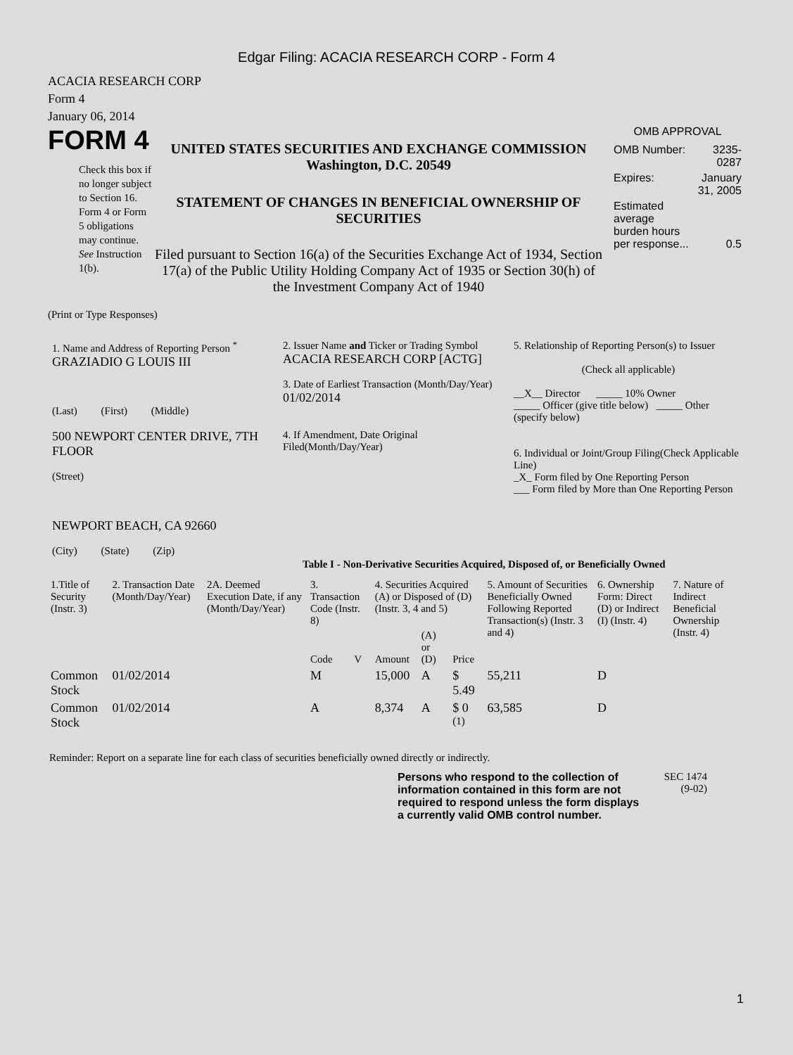Edgar Filing: ACACIA RESEARCH CORP - Form 4
ACACIA RESEARCH CORP
Form 4
January 06, 2014
FORM 4
Check this box if no longer subject to Section 16. Form 4 or Form 5 obligations may continue. See Instruction 1(b).
UNITED STATES SECURITIES AND EXCHANGE COMMISSION
Washington, D.C. 20549
STATEMENT OF CHANGES IN BENEFICIAL OWNERSHIP OF SECURITIES
Filed pursuant to Section 16(a) of the Securities Exchange Act of 1934, Section 17(a) of the Public Utility Holding Company Act of 1935 or Section 30(h) of the Investment Company Act of 1940
OMB APPROVAL
| OMB Number: | 3235-0287 |
| Expires: | January 31, 2005 |
| Estimated average burden hours per response... | 0.5 |
(Print or Type Responses)
| 1. Name and Address of Reporting Person <sup>*</sup> GRAZIADIO G LOUIS III (Last) (First) (Middle) 500 NEWPORT CENTER DRIVE, 7TH FLOOR (Street) NEWPORT BEACH, CA 92660 (City) (State) (Zip) | 2. Issuer Name and Ticker or Trading Symbol ACACIA RESEARCH CORP [ACTG] 3. Date of Earliest Transaction (Month/Day/Year) 01/02/2014 4. If Amendment, Date Original Filed(Month/Day/Year) | 5. Relationship of Reporting Person(s) to Issuer (Check all applicable) __X__ Director _____ 10% Owner _____ Officer (give title below) _____ Other (specify below) 6. Individual or Joint/Group Filing(Check Applicable Line) _X_ Form filed by One Reporting Person ___ Form filed by More than One Reporting Person |
Table I - Non-Derivative Securities Acquired, Disposed of, or Beneficially Owned
| 1.Title of Security (Instr. 3) | 2. Transaction Date (Month/Day/Year) | 2A. Deemed Execution Date, if any (Month/Day/Year) | 3. Transaction Code (Instr. 8) | | 4. Securities Acquired (A) or Disposed of (D) (Instr. 3, 4 and 5) | | | 5. Amount of Securities Beneficially Owned Following Reported Transaction(s) (Instr. 3 and 4) | 6. Ownership Form: Direct (D) or Indirect (I) (Instr. 4) | 7. Nature of Indirect Beneficial Ownership (Instr. 4) |
| --- | --- | --- | --- | --- | --- | --- | --- | --- | --- | --- |
| | | | Code | V | Amount | (A) or (D) | Price | | | |
| Common Stock | 01/02/2014 | | M | | 15,000 | A | $ 5.49 | 55,211 | D | |
| Common Stock | 01/02/2014 | | A | | 8,374 | A | $ 0 <sup>(1)</sup> | 63,585 | D | |
Reminder: Report on a separate line for each class of securities beneficially owned directly or indirectly.
Persons who respond to the collection of information contained in this form are not required to respond unless the form displays a currently valid OMB control number.
SEC 1474
(9-02)
1